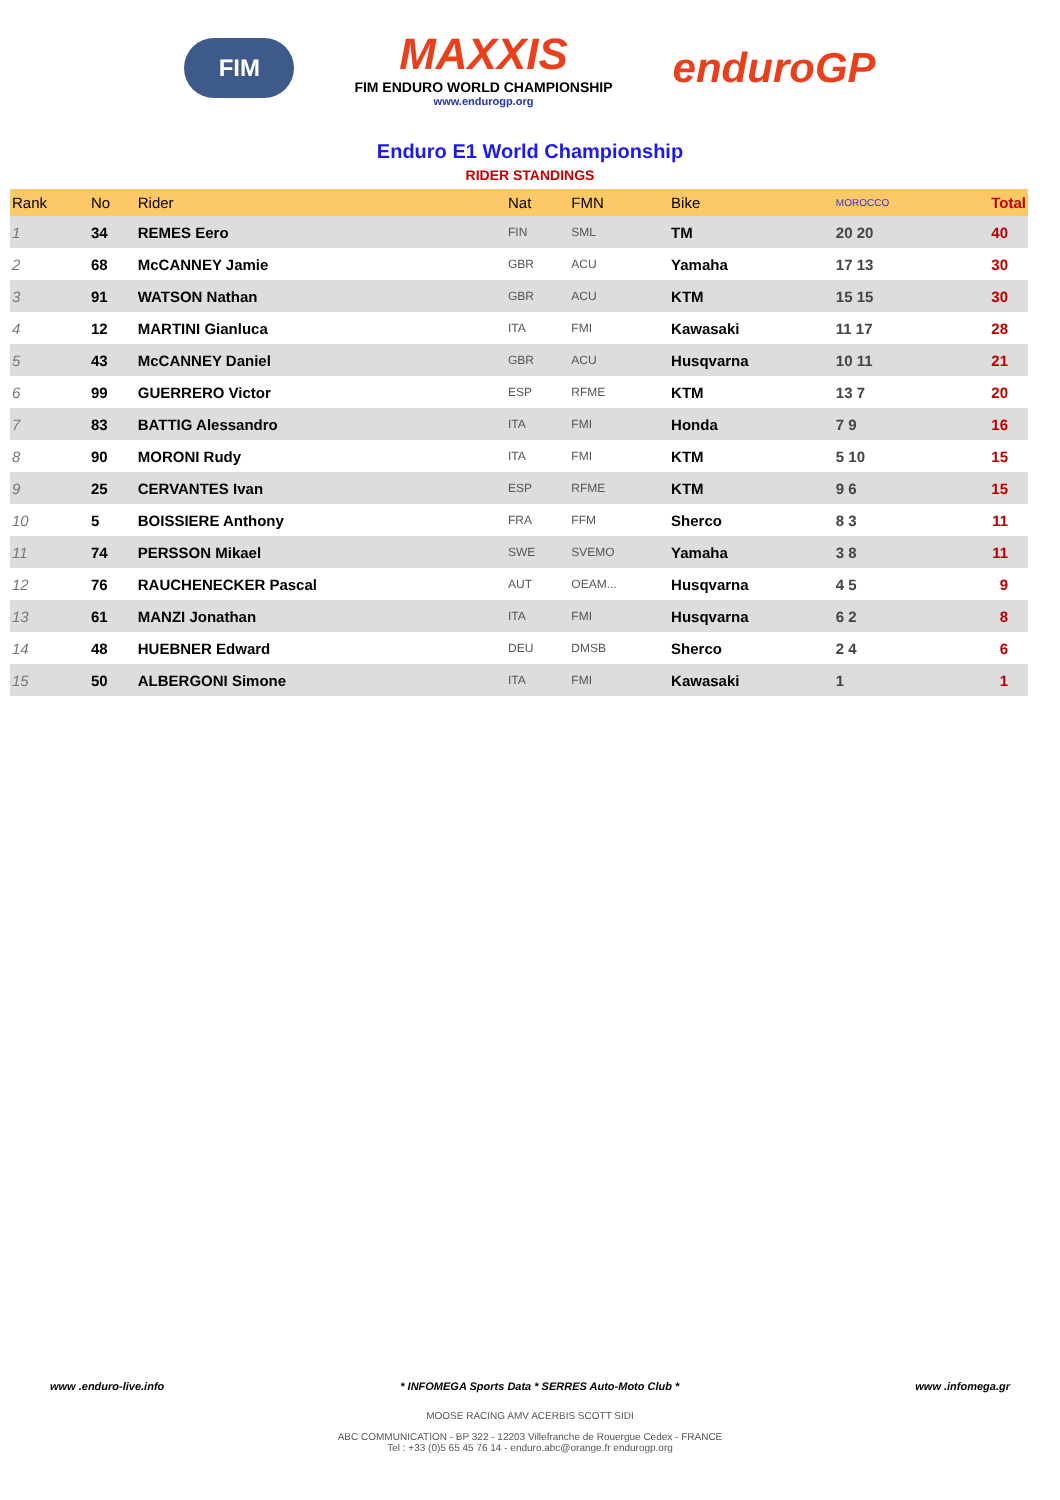FIM
MAXXIS
FIM ENDURO WORLD CHAMPIONSHIP
www.endurogp.org
enduroGP
Enduro E1 World Championship
RIDER STANDINGS
| Rank | No | Rider | Nat | FMN | Bike | MOROCCO | Total |
| --- | --- | --- | --- | --- | --- | --- | --- |
| 1 | 34 | REMES Eero | FIN | SML | TM | 20 20 | 40 |
| 2 | 68 | McCANNEY Jamie | GBR | ACU | Yamaha | 17 13 | 30 |
| 3 | 91 | WATSON Nathan | GBR | ACU | KTM | 15 15 | 30 |
| 4 | 12 | MARTINI Gianluca | ITA | FMI | Kawasaki | 11 17 | 28 |
| 5 | 43 | McCANNEY Daniel | GBR | ACU | Husqvarna | 10 11 | 21 |
| 6 | 99 | GUERRERO Victor | ESP | RFME | KTM | 13 7 | 20 |
| 7 | 83 | BATTIG Alessandro | ITA | FMI | Honda | 7 9 | 16 |
| 8 | 90 | MORONI Rudy | ITA | FMI | KTM | 5 10 | 15 |
| 9 | 25 | CERVANTES Ivan | ESP | RFME | KTM | 9 6 | 15 |
| 10 | 5 | BOISSIERE Anthony | FRA | FFM | Sherco | 8 3 | 11 |
| 11 | 74 | PERSSON Mikael | SWE | SVEMO | Yamaha | 3 8 | 11 |
| 12 | 76 | RAUCHENECKER Pascal | AUT | OEAM... | Husqvarna | 4 5 | 9 |
| 13 | 61 | MANZI Jonathan | ITA | FMI | Husqvarna | 6 2 | 8 |
| 14 | 48 | HUEBNER Edward | DEU | DMSB | Sherco | 2 4 | 6 |
| 15 | 50 | ALBERGONI Simone | ITA | FMI | Kawasaki | 1 | 1 |
www .enduro-live.info * INFOMEGA Sports Data * SERRES Auto-Moto Club * www .infomega.gr
MOOSE RACING AMV ACERBIS SCOTT SIDI
ABC COMMUNICATION - BP 322 - 12203 Villefranche de Rouergue Cedex - FRANCE
Tel : +33 (0)5 65 45 76 14 - enduro.abc@orange.fr endurogp.org